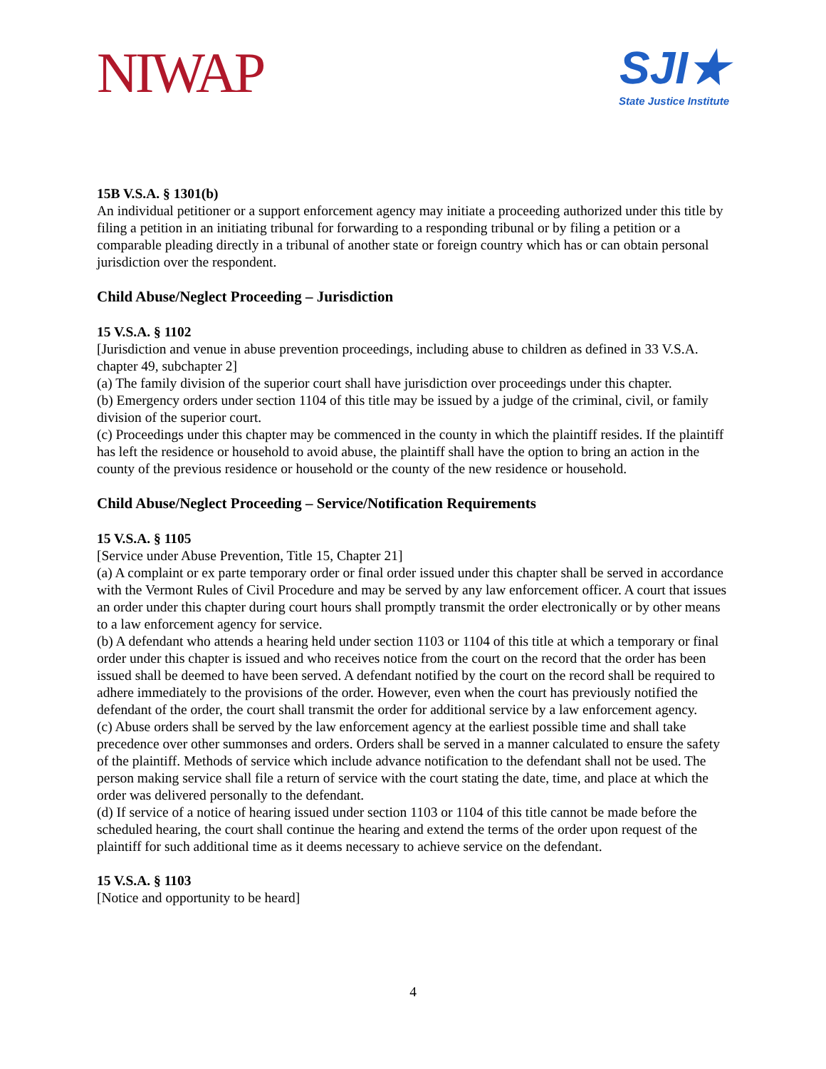NIWAP
SJI★
State Justice Institute
15B V.S.A. § 1301(b)
An individual petitioner or a support enforcement agency may initiate a proceeding authorized under this title by filing a petition in an initiating tribunal for forwarding to a responding tribunal or by filing a petition or a comparable pleading directly in a tribunal of another state or foreign country which has or can obtain personal jurisdiction over the respondent.
Child Abuse/Neglect Proceeding – Jurisdiction
15 V.S.A. § 1102
[Jurisdiction and venue in abuse prevention proceedings, including abuse to children as defined in 33 V.S.A. chapter 49, subchapter 2]
(a) The family division of the superior court shall have jurisdiction over proceedings under this chapter.
(b) Emergency orders under section 1104 of this title may be issued by a judge of the criminal, civil, or family division of the superior court.
(c) Proceedings under this chapter may be commenced in the county in which the plaintiff resides. If the plaintiff has left the residence or household to avoid abuse, the plaintiff shall have the option to bring an action in the county of the previous residence or household or the county of the new residence or household.
Child Abuse/Neglect Proceeding – Service/Notification Requirements
15 V.S.A. § 1105
[Service under Abuse Prevention, Title 15, Chapter 21]
(a) A complaint or ex parte temporary order or final order issued under this chapter shall be served in accordance with the Vermont Rules of Civil Procedure and may be served by any law enforcement officer. A court that issues an order under this chapter during court hours shall promptly transmit the order electronically or by other means to a law enforcement agency for service.
(b) A defendant who attends a hearing held under section 1103 or 1104 of this title at which a temporary or final order under this chapter is issued and who receives notice from the court on the record that the order has been issued shall be deemed to have been served. A defendant notified by the court on the record shall be required to adhere immediately to the provisions of the order. However, even when the court has previously notified the defendant of the order, the court shall transmit the order for additional service by a law enforcement agency.
(c) Abuse orders shall be served by the law enforcement agency at the earliest possible time and shall take precedence over other summonses and orders. Orders shall be served in a manner calculated to ensure the safety of the plaintiff. Methods of service which include advance notification to the defendant shall not be used. The person making service shall file a return of service with the court stating the date, time, and place at which the order was delivered personally to the defendant.
(d) If service of a notice of hearing issued under section 1103 or 1104 of this title cannot be made before the scheduled hearing, the court shall continue the hearing and extend the terms of the order upon request of the plaintiff for such additional time as it deems necessary to achieve service on the defendant.
15 V.S.A. § 1103
[Notice and opportunity to be heard]
4